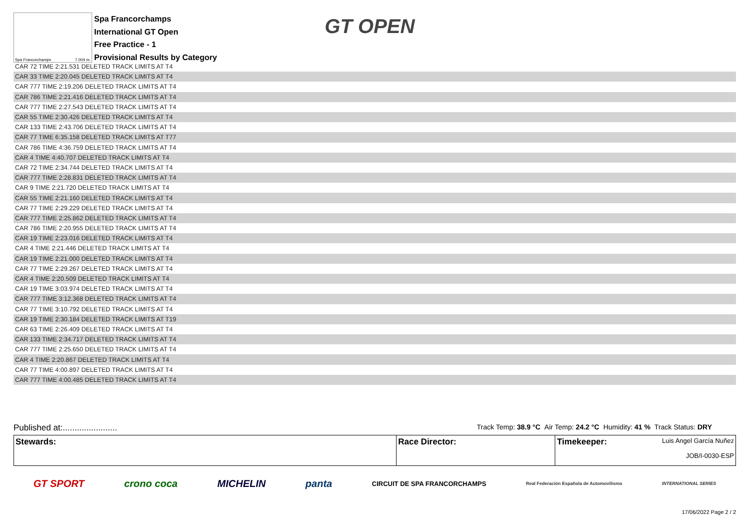Spa Francorchamps 7.004 m.
Spa Francorchamps
International GT Open
Free Practice - 1
Provisional Results by Category
GT OPEN
| CAR 72 TIME 2:21.531 DELETED TRACK LIMITS AT T4 |
| CAR 33 TIME 2:20.045 DELETED TRACK LIMITS AT T4 |
| CAR 777 TIME 2:19.206 DELETED TRACK LIMITS AT T4 |
| CAR 786 TIME 2:21.416 DELETED TRACK LIMITS AT T4 |
| CAR 777 TIME 2:27.543 DELETED TRACK LIMITS AT T4 |
| CAR 55 TIME 2:30.426 DELETED TRACK LIMITS AT T4 |
| CAR 133 TIME 2:43.706 DELETED TRACK LIMITS AT T4 |
| CAR 77 TIME 6:35.158 DELETED TRACK LIMITS AT T77 |
| CAR 786 TIME 4:36.759 DELETED TRACK LIMITS AT T4 |
| CAR 4 TIME 4:40.707 DELETED TRACK LIMITS AT T4 |
| CAR 72 TIME 2:34.744 DELETED TRACK LIMITS AT T4 |
| CAR 777 TIME 2:28.831 DELETED TRACK LIMITS AT T4 |
| CAR 9 TIME 2:21.720 DELETED TRACK LIMITS AT T4 |
| CAR 55 TIME 2:21.160 DELETED TRACK LIMITS AT T4 |
| CAR 77 TIME 2:29.229 DELETED TRACK LIMITS AT T4 |
| CAR 777 TIME 2:25.862 DELETED TRACK LIMITS AT T4 |
| CAR 786 TIME 2:20.955 DELETED TRACK LIMITS AT T4 |
| CAR 19 TIME 2:23.016 DELETED TRACK LIMITS AT T4 |
| CAR 4 TIME 2:21.446 DELETED TRACK LIMITS AT T4 |
| CAR 19 TIME 2:21.000 DELETED TRACK LIMITS AT T4 |
| CAR 77 TIME 2:29.267 DELETED TRACK LIMITS AT T4 |
| CAR 4 TIME 2:20.509 DELETED TRACK LIMITS AT T4 |
| CAR 19 TIME 3:03.974 DELETED TRACK LIMITS AT T4 |
| CAR 777 TIME 3:12.368 DELETED TRACK LIMITS AT T4 |
| CAR 77 TIME 3:10.792 DELETED TRACK LIMITS AT T4 |
| CAR 19 TIME 2:30.184 DELETED TRACK LIMITS AT T19 |
| CAR 63 TIME 2:26.409 DELETED TRACK LIMITS AT T4 |
| CAR 133 TIME 2:34.717 DELETED TRACK LIMITS AT T4 |
| CAR 777 TIME 2:25.650 DELETED TRACK LIMITS AT T4 |
| CAR 4 TIME 2:20.867 DELETED TRACK LIMITS AT T4 |
| CAR 77 TIME 4:00.897 DELETED TRACK LIMITS AT T4 |
| CAR 777 TIME 4:00.485 DELETED TRACK LIMITS AT T4 |
Published at:.......................
Track Temp: 38.9 °C Air Temp: 24.2 °C Humidity: 41 % Track Status: DRY
| Stewards: | Race Director: | Timekeeper: Luis Angel García Nuñez JOB/I-0030-ESP |
GT SPORT crono coca MICHELIN panta CIRCUIT DE SPA FRANCORCHAMPS Real Federación Española de Automovilismo INTERNATIONAL SERIES
17/06/2022 Page 2 / 2